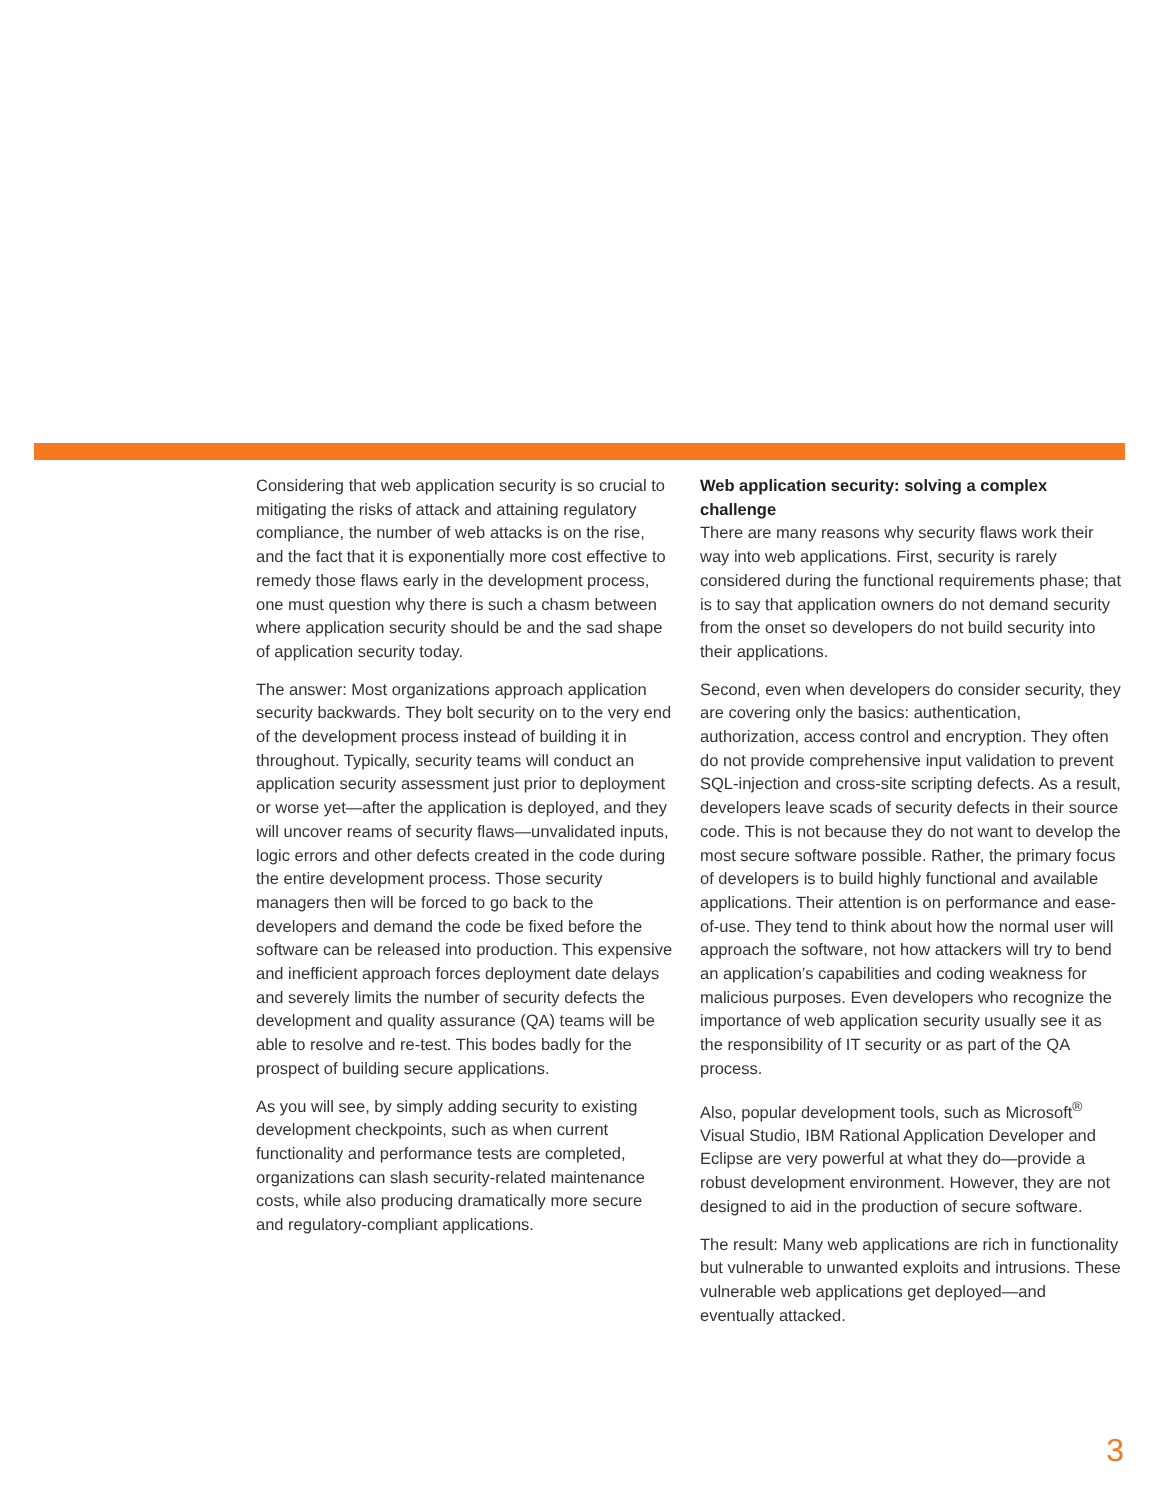Considering that web application security is so crucial to mitigating the risks of attack and attaining regulatory compliance, the number of web attacks is on the rise, and the fact that it is exponentially more cost effective to remedy those flaws early in the development process, one must question why there is such a chasm between where application security should be and the sad shape of application security today.
The answer: Most organizations approach application security backwards. They bolt security on to the very end of the development process instead of building it in throughout. Typically, security teams will conduct an application security assessment just prior to deployment or worse yet—after the application is deployed, and they will uncover reams of security flaws—unvalidated inputs, logic errors and other defects created in the code during the entire development process. Those security managers then will be forced to go back to the developers and demand the code be fixed before the software can be released into production. This expensive and inefficient approach forces deployment date delays and severely limits the number of security defects the development and quality assurance (QA) teams will be able to resolve and re-test. This bodes badly for the prospect of building secure applications.
As you will see, by simply adding security to existing development checkpoints, such as when current functionality and performance tests are completed, organizations can slash security-related maintenance costs, while also producing dramatically more secure and regulatory-compliant applications.
Web application security: solving a complex challenge
There are many reasons why security flaws work their way into web applications. First, security is rarely considered during the functional requirements phase; that is to say that application owners do not demand security from the onset so developers do not build security into their applications.
Second, even when developers do consider security, they are covering only the basics: authentication, authorization, access control and encryption. They often do not provide comprehensive input validation to prevent SQL-injection and cross-site scripting defects. As a result, developers leave scads of security defects in their source code. This is not because they do not want to develop the most secure software possible. Rather, the primary focus of developers is to build highly functional and available applications. Their attention is on performance and ease-of-use. They tend to think about how the normal user will approach the software, not how attackers will try to bend an application’s capabilities and coding weakness for malicious purposes. Even developers who recognize the importance of web application security usually see it as the responsibility of IT security or as part of the QA process.
Also, popular development tools, such as Microsoft<sup>®</sup> Visual Studio, IBM Rational Application Developer and Eclipse are very powerful at what they do—provide a robust development environment. However, they are not designed to aid in the production of secure software.
The result: Many web applications are rich in functionality but vulnerable to unwanted exploits and intrusions. These vulnerable web applications get deployed—and eventually attacked.
3